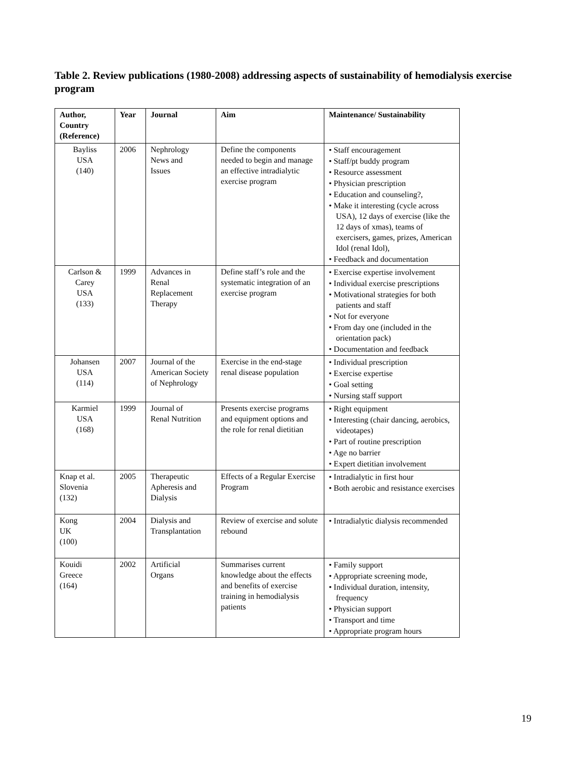Table 2. Review publications (1980-2008) addressing aspects of sustainability of hemodialysis exercise program
| Author, Country (Reference) | Year | Journal | Aim | Maintenance/ Sustainability |
| --- | --- | --- | --- | --- |
| Bayliss USA (140) | 2006 | Nephrology News and Issues | Define the components needed to begin and manage an effective intradialytic exercise program | • Staff encouragement • Staff/pt buddy program • Resource assessment • Physician prescription • Education and counseling?, • Make it interesting (cycle across USA), 12 days of exercise (like the 12 days of xmas), teams of exercisers, games, prizes, American Idol (renal Idol), • Feedback and documentation |
| Carlson & Carey USA (133) | 1999 | Advances in Renal Replacement Therapy | Define staff’s role and the systematic integration of an exercise program | • Exercise expertise involvement • Individual exercise prescriptions • Motivational strategies for both patients and staff • Not for everyone • From day one (included in the orientation pack) • Documentation and feedback |
| Johansen USA (114) | 2007 | Journal of the American Society of Nephrology | Exercise in the end-stage renal disease population | • Individual prescription • Exercise expertise • Goal setting • Nursing staff support |
| Karmiel USA (168) | 1999 | Journal of Renal Nutrition | Presents exercise programs and equipment options and the role for renal dietitian | • Right equipment • Interesting (chair dancing, aerobics, videotapes) • Part of routine prescription • Age no barrier • Expert dietitian involvement |
| Knap et al. Slovenia (132) | 2005 | Therapeutic Apheresis and Dialysis | Effects of a Regular Exercise Program | • Intradialytic in first hour • Both aerobic and resistance exercises |
| Kong UK (100) | 2004 | Dialysis and Transplantation | Review of exercise and solute rebound | • Intradialytic dialysis recommended |
| Kouidi Greece (164) | 2002 | Artificial Organs | Summarises current knowledge about the effects and benefits of exercise training in hemodialysis patients | • Family support • Appropriate screening mode, • Individual duration, intensity, frequency • Physician support • Transport and time • Appropriate program hours |
19